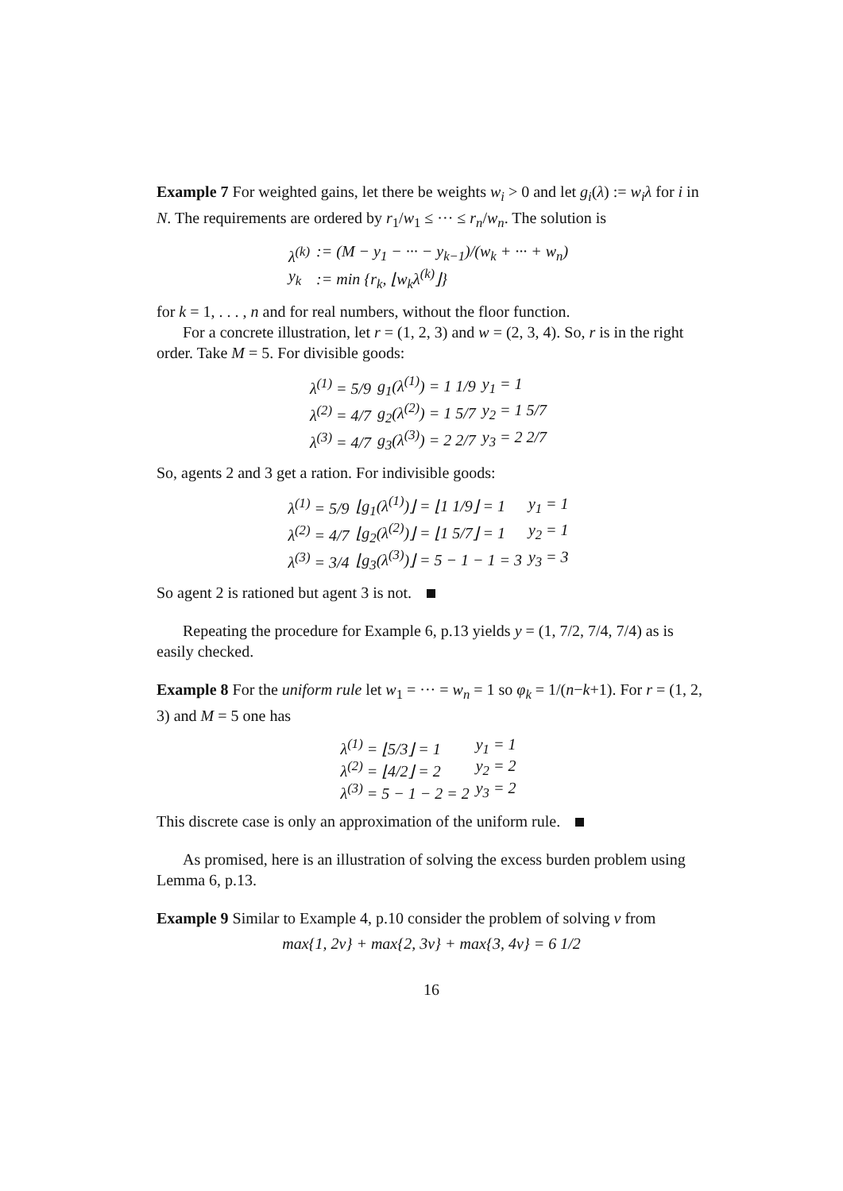Example 7 For weighted gains, let there be weights w<sub>i</sub> > 0 and let g<sub>i</sub>(λ) := w<sub>i</sub>λ for i in N. The requirements are ordered by r<sub>1</sub>/w<sub>1</sub> ≤ ··· ≤ r<sub>n</sub>/w<sub>n</sub>. The solution is
| λ<sup>(k)</sup> | := (M − y<sub>1</sub> − ··· − y<sub>k−1</sub>)/(w<sub>k</sub> + ··· + w<sub>n</sub>) |
| y<sub>k</sub> | := min {r<sub>k</sub>, ⌊w<sub>k</sub>λ<sup>(k)</sup>⌋} |
for k = 1, . . . , n and for real numbers, without the floor function.
For a concrete illustration, let r = (1, 2, 3) and w = (2, 3, 4). So, r is in the right order. Take M = 5. For divisible goods:
| λ<sup>(1)</sup> = 5/9 | g<sub>1</sub>(λ<sup>(1)</sup>) = 1 1/9 | y<sub>1</sub> = 1 |
| λ<sup>(2)</sup> = 4/7 | g<sub>2</sub>(λ<sup>(2)</sup>) = 1 5/7 | y<sub>2</sub> = 1 5/7 |
| λ<sup>(3)</sup> = 4/7 | g<sub>3</sub>(λ<sup>(3)</sup>) = 2 2/7 | y<sub>3</sub> = 2 2/7 |
So, agents 2 and 3 get a ration. For indivisible goods:
| λ<sup>(1)</sup> = 5/9 | ⌊g<sub>1</sub>(λ<sup>(1)</sup>)⌋ = ⌊1 1/9⌋ = 1 | y<sub>1</sub> = 1 |
| λ<sup>(2)</sup> = 4/7 | ⌊g<sub>2</sub>(λ<sup>(2)</sup>)⌋ = ⌊1 5/7⌋ = 1 | y<sub>2</sub> = 1 |
| λ<sup>(3)</sup> = 3/4 | ⌊g<sub>3</sub>(λ<sup>(3)</sup>)⌋ = 5 − 1 − 1 = 3 | y<sub>3</sub> = 3 |
So agent 2 is rationed but agent 3 is not.
Repeating the procedure for Example 6, p.13 yields y = (1, 7/2, 7/4, 7/4) as is easily checked.
Example 8 For the uniform rule let w<sub>1</sub> = ··· = w<sub>n</sub> = 1 so φ<sub>k</sub> = 1/(n−k+1). For r = (1, 2, 3) and M = 5 one has
| λ<sup>(1)</sup> = ⌊5/3⌋ = 1 | y<sub>1</sub> = 1 |
| λ<sup>(2)</sup> = ⌊4/2⌋ = 2 | y<sub>2</sub> = 2 |
| λ<sup>(3)</sup> = 5 − 1 − 2 = 2 | y<sub>3</sub> = 2 |
This discrete case is only an approximation of the uniform rule.
As promised, here is an illustration of solving the excess burden problem using Lemma 6, p.13.
Example 9 Similar to Example 4, p.10 consider the problem of solving ν from
max{1, 2ν} + max{2, 3ν} + max{3, 4ν} = 6 1/2
16